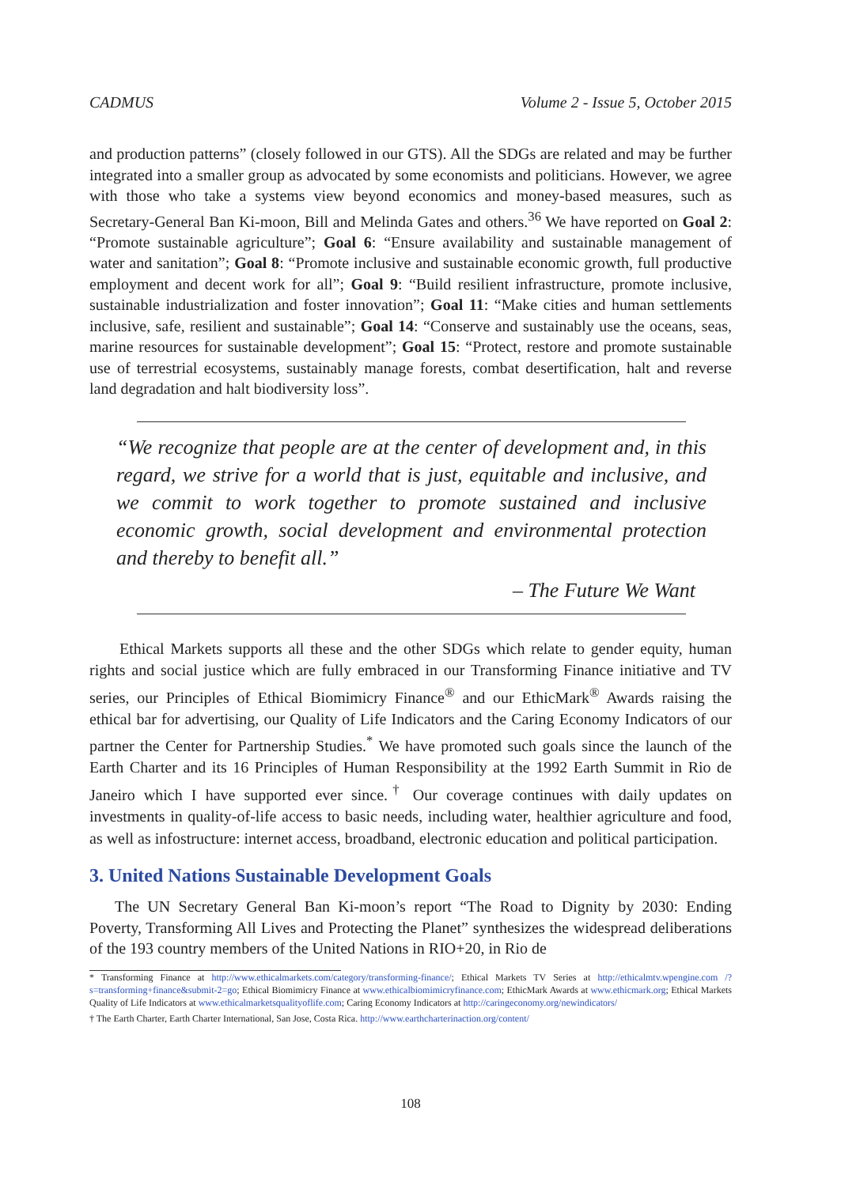CADMUS Volume 2 - Issue 5, October 2015
and production patterns” (closely followed in our GTS). All the SDGs are related and may be further integrated into a smaller group as advocated by some economists and politicians. However, we agree with those who take a systems view beyond economics and money-based measures, such as Secretary-General Ban Ki-moon, Bill and Melinda Gates and others.<sup>36</sup> We have reported on Goal 2: “Promote sustainable agriculture”; Goal 6: “Ensure availability and sustainable management of water and sanitation”; Goal 8: “Promote inclusive and sustainable economic growth, full productive employment and decent work for all”; Goal 9: “Build resilient infrastructure, promote inclusive, sustainable industrialization and foster innovation”; Goal 11: “Make cities and human settlements inclusive, safe, resilient and sustainable”; Goal 14: “Conserve and sustainably use the oceans, seas, marine resources for sustainable development”; Goal 15: “Protect, restore and promote sustainable use of terrestrial ecosystems, sustainably manage forests, combat desertification, halt and reverse land degradation and halt biodiversity loss”.
“We recognize that people are at the center of development and, in this regard, we strive for a world that is just, equitable and inclusive, and we commit to work together to promote sustained and inclusive economic growth, social development and environmental protection and thereby to benefit all.”
– The Future We Want
Ethical Markets supports all these and the other SDGs which relate to gender equity, human rights and social justice which are fully embraced in our Transforming Finance initiative and TV series, our Principles of Ethical Biomimicry Finance<sup>®</sup> and our EthicMark<sup>®</sup> Awards raising the ethical bar for advertising, our Quality of Life Indicators and the Caring Economy Indicators of our partner the Center for Partnership Studies.<sup>*</sup> We have promoted such goals since the launch of the Earth Charter and its 16 Principles of Human Responsibility at the 1992 Earth Summit in Rio de Janeiro which I have supported ever since.<sup>†</sup> Our coverage continues with daily updates on investments in quality-of-life access to basic needs, including water, healthier agriculture and food, as well as infostructure: internet access, broadband, electronic education and political participation.
3. United Nations Sustainable Development Goals
The UN Secretary General Ban Ki-moon’s report “The Road to Dignity by 2030: Ending Poverty, Transforming All Lives and Protecting the Planet” synthesizes the widespread deliberations of the 193 country members of the United Nations in RIO+20, in Rio de
* Transforming Finance at http://www.ethicalmarkets.com/category/transforming-finance/; Ethical Markets TV Series at http://ethicalmtv.wpengine.com /?s=transforming+finance&submit-2=go; Ethical Biomimicry Finance at www.ethicalbiomimicryfinance.com; EthicMark Awards at www.ethicmark.org; Ethical Markets Quality of Life Indicators at www.ethicalmarketsqualityoflife.com; Caring Economy Indicators at http://caringeconomy.org/newindicators/
† The Earth Charter, Earth Charter International, San Jose, Costa Rica. http://www.earthcharterinaction.org/content/
108